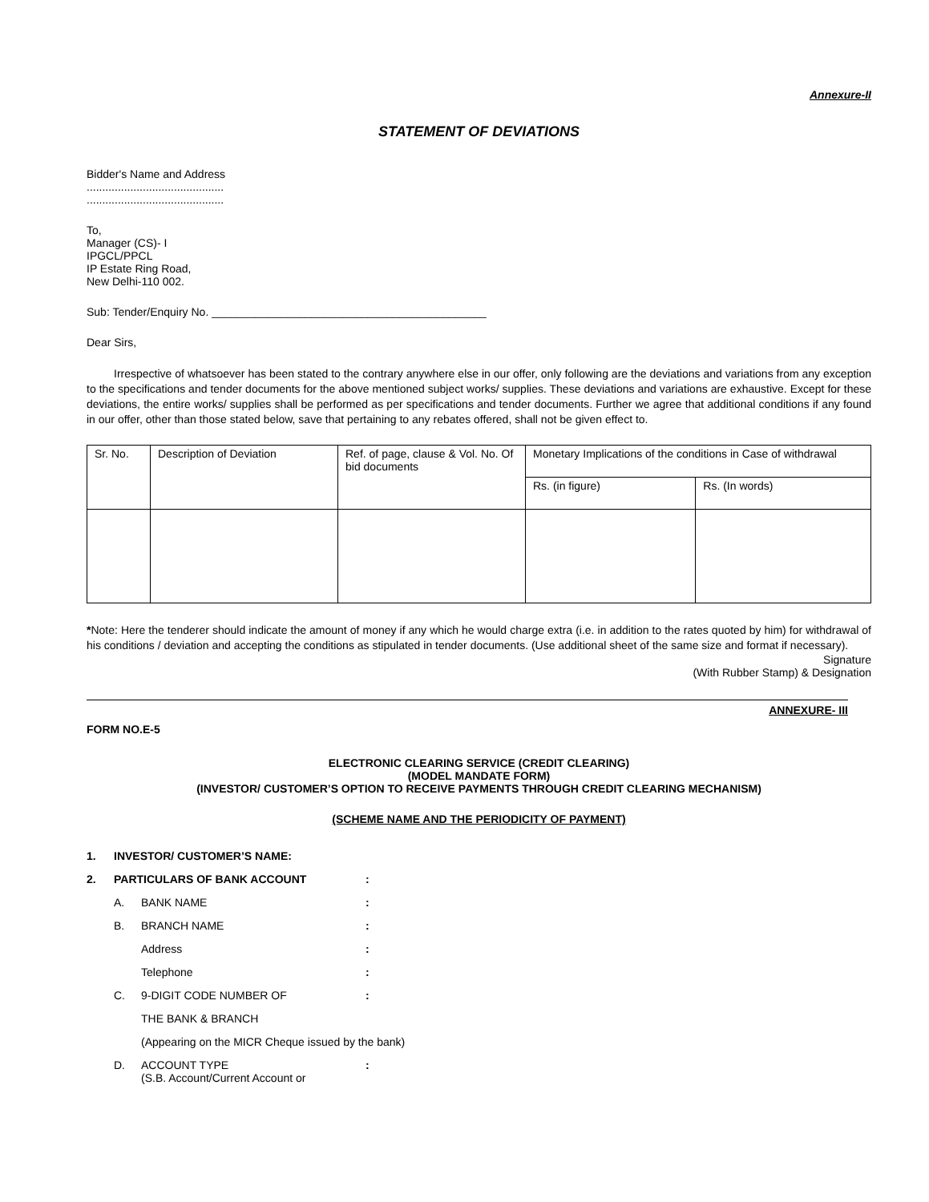Annexure-II
STATEMENT OF DEVIATIONS
Bidder's Name and Address
............................................
............................................
To,
Manager (CS)- I
IPGCL/PPCL
IP Estate Ring Road,
New Delhi-110 002.
Sub: Tender/Enquiry No. ____________________________________________
Dear Sirs,
Irrespective of whatsoever has been stated to the contrary anywhere else in our offer, only following are the deviations and variations from any exception to the specifications and tender documents for the above mentioned subject works/ supplies. These deviations and variations are exhaustive. Except for these deviations, the entire works/ supplies shall be performed as per specifications and tender documents. Further we agree that additional conditions if any found in our offer, other than those stated below, save that pertaining to any rebates offered, shall not be given effect to.
| Sr. No. | Description of Deviation | Ref. of page, clause & Vol. No. Of bid documents | Monetary Implications of the conditions in Case of withdrawal | |
| | | | Rs. (in figure) | Rs. (In words) |
*Note: Here the tenderer should indicate the amount of money if any which he would charge extra (i.e. in addition to the rates quoted by him) for withdrawal of his conditions / deviation and accepting the conditions as stipulated in tender documents. (Use additional sheet of the same size and format if necessary).
Signature
(With Rubber Stamp) & Designation
ANNEXURE- III
FORM NO.E-5
ELECTRONIC CLEARING SERVICE (CREDIT CLEARING)
(MODEL MANDATE FORM)
(INVESTOR/ CUSTOMER’S OPTION TO RECEIVE PAYMENTS THROUGH CREDIT CLEARING MECHANISM)
(SCHEME NAME AND THE PERIODICITY OF PAYMENT)
| 1. | INVESTOR/ CUSTOMER’S NAME: | | |
| 2. | PARTICULARS OF BANK ACCOUNT | | : |
| | A. | BANK NAME | : |
| | B. | BRANCH NAME | : |
| | | Address | : |
| | | Telephone | : |
| | C. | 9-DIGIT CODE NUMBER OF | : |
| | | THE BANK & BRANCH | |
| | | (Appearing on the MICR Cheque issued by the bank) | |
| | D. | ACCOUNT TYPE (S.B. Account/Current Account or | : |